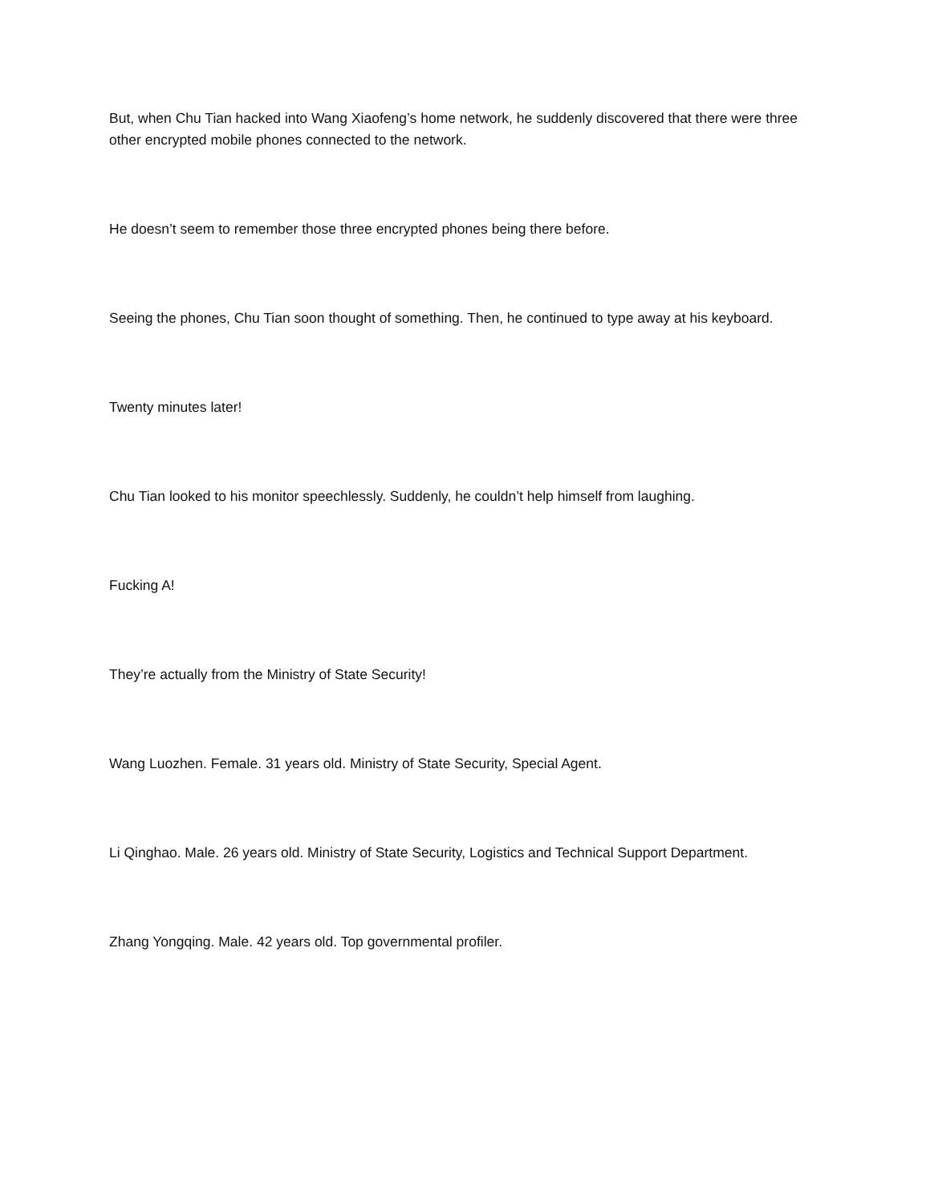But, when Chu Tian hacked into Wang Xiaofeng’s home network, he suddenly discovered that there were three other encrypted mobile phones connected to the network.
He doesn’t seem to remember those three encrypted phones being there before.
Seeing the phones, Chu Tian soon thought of something. Then, he continued to type away at his keyboard.
Twenty minutes later!
Chu Tian looked to his monitor speechlessly. Suddenly, he couldn’t help himself from laughing.
Fucking A!
They’re actually from the Ministry of State Security!
Wang Luozhen. Female. 31 years old. Ministry of State Security, Special Agent.
Li Qinghao. Male. 26 years old. Ministry of State Security, Logistics and Technical Support Department.
Zhang Yongqing. Male. 42 years old. Top governmental profiler.